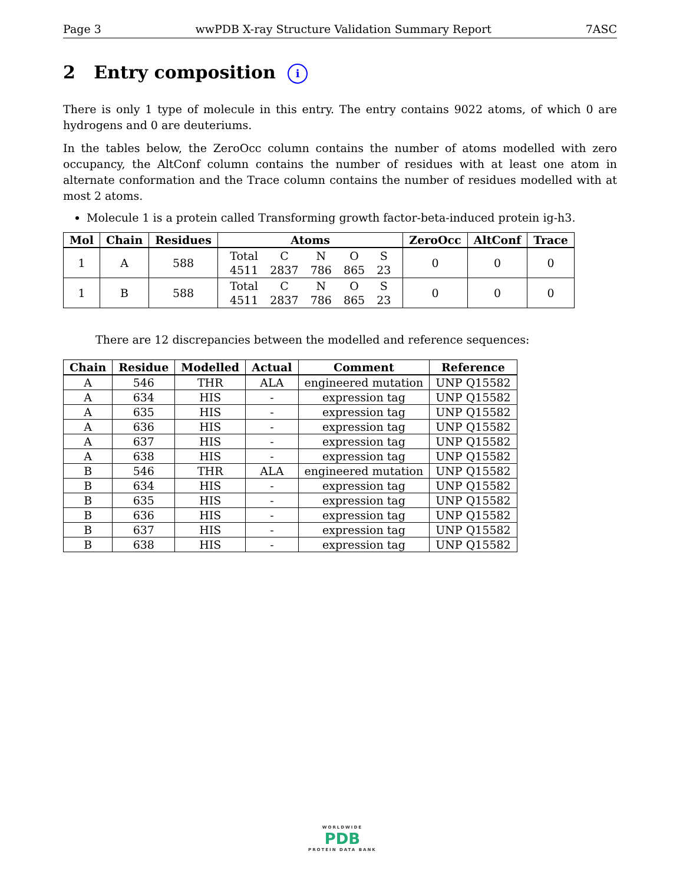Page 3 wwPDB X-ray Structure Validation Summary Report 7ASC
2 Entry composition i
There is only 1 type of molecule in this entry. The entry contains 9022 atoms, of which 0 are hydrogens and 0 are deuteriums.
In the tables below, the ZeroOcc column contains the number of atoms modelled with zero occupancy, the AltConf column contains the number of residues with at least one atom in alternate conformation and the Trace column contains the number of residues modelled with at most 2 atoms.
Molecule 1 is a protein called Transforming growth factor-beta-induced protein ig-h3.
| Mol | Chain | Residues | Atoms | ZeroOcc | AltConf | Trace |
| --- | --- | --- | --- | --- | --- | --- |
| 1 | A | 588 | / Total / C / N / O / S / / 4511 / 2837 / 786 / 865 / 23 / | 0 | 0 | 0 |
| 1 | B | 588 | / Total / C / N / O / S / / 4511 / 2837 / 786 / 865 / 23 / | 0 | 0 | 0 |
There are 12 discrepancies between the modelled and reference sequences:
| Chain | Residue | Modelled | Actual | Comment | Reference |
| --- | --- | --- | --- | --- | --- |
| A | 546 | THR | ALA | engineered mutation | UNP Q15582 |
| A | 634 | HIS | - | expression tag | UNP Q15582 |
| A | 635 | HIS | - | expression tag | UNP Q15582 |
| A | 636 | HIS | - | expression tag | UNP Q15582 |
| A | 637 | HIS | - | expression tag | UNP Q15582 |
| A | 638 | HIS | - | expression tag | UNP Q15582 |
| B | 546 | THR | ALA | engineered mutation | UNP Q15582 |
| B | 634 | HIS | - | expression tag | UNP Q15582 |
| B | 635 | HIS | - | expression tag | UNP Q15582 |
| B | 636 | HIS | - | expression tag | UNP Q15582 |
| B | 637 | HIS | - | expression tag | UNP Q15582 |
| B | 638 | HIS | - | expression tag | UNP Q15582 |
WORLDWIDE
PDB
PROTEIN DATA BANK